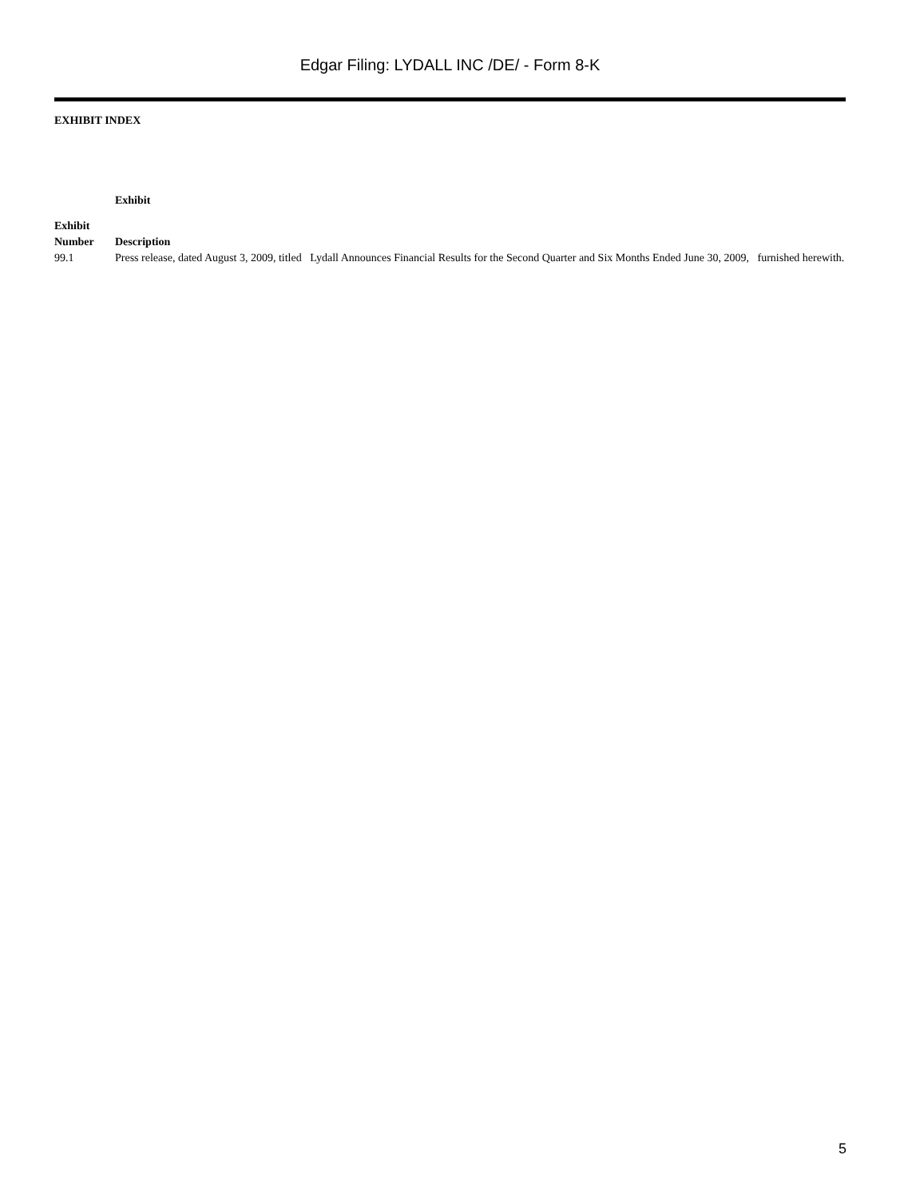Edgar Filing: LYDALL INC /DE/ - Form 8-K
EXHIBIT INDEX
| | Exhibit |
| --- | --- |
| Exhibit Number | Description |
| 99.1 | Press release, dated August 3, 2009, titled Lydall Announces Financial Results for the Second Quarter and Six Months Ended June 30, 2009, furnished herewith. |
5